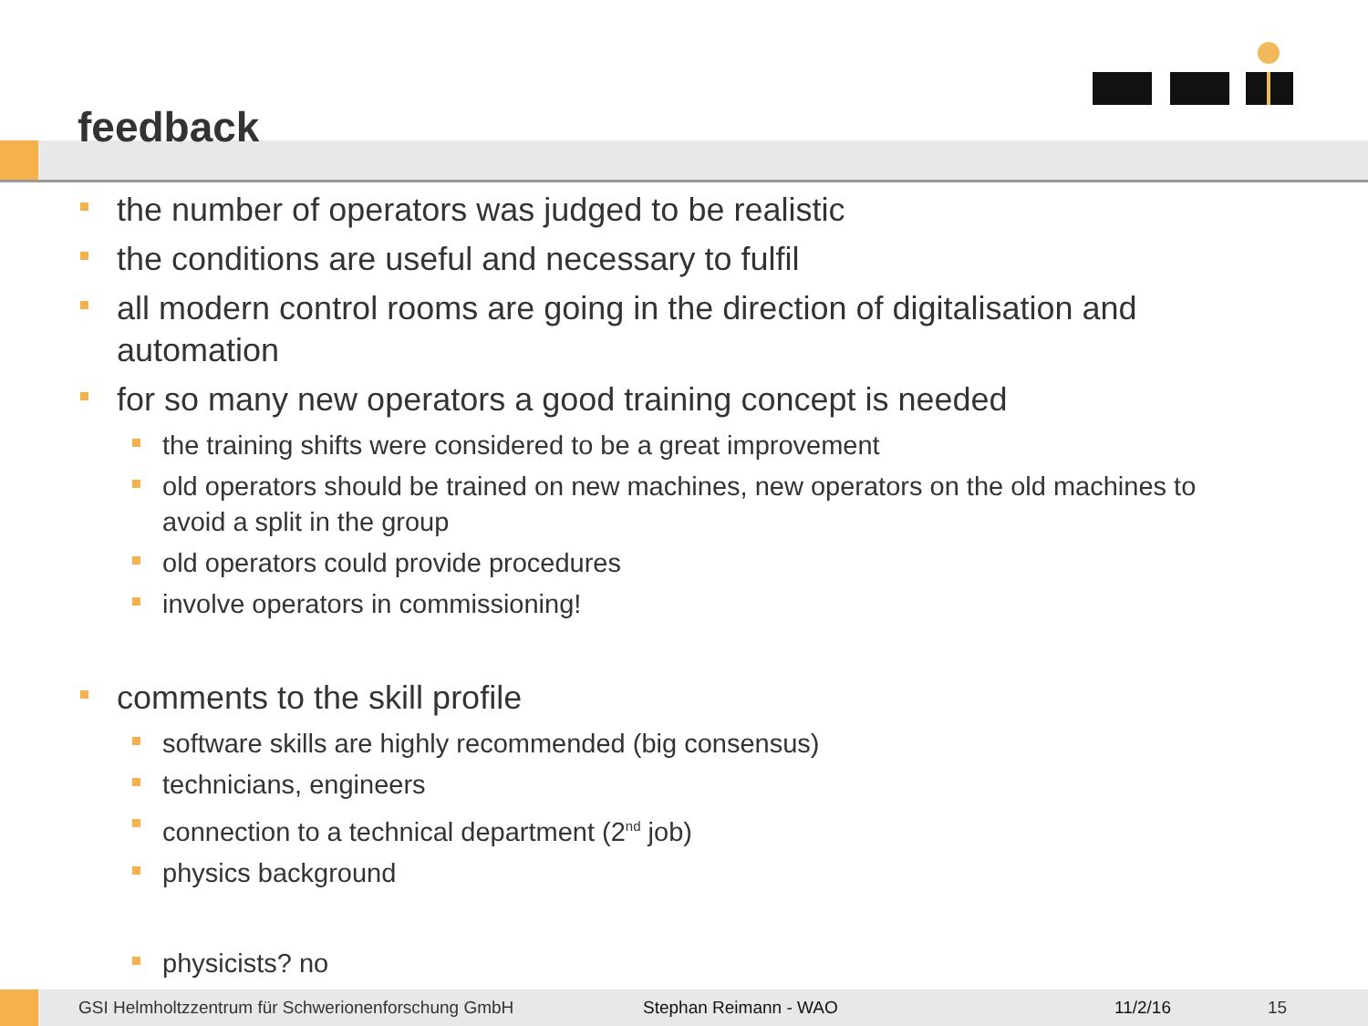feedback
the number of operators was judged to be realistic
the conditions are useful and necessary to fulfil
all modern control rooms are going in the direction of digitalisation and automation
for so many new operators a good training concept is needed
the training shifts were considered to be a great improvement
old operators should be trained on new machines, new operators on the old machines to avoid a split in the group
old operators could provide procedures
involve operators in commissioning!
comments to the skill profile
software skills are highly recommended (big consensus)
technicians, engineers
connection to a technical department (2<sup>nd</sup> job)
physics background
physicists? no
GSI Helmholtzzentrum für Schwerionenforschung GmbH Stephan Reimann - WAO 11/2/16 15